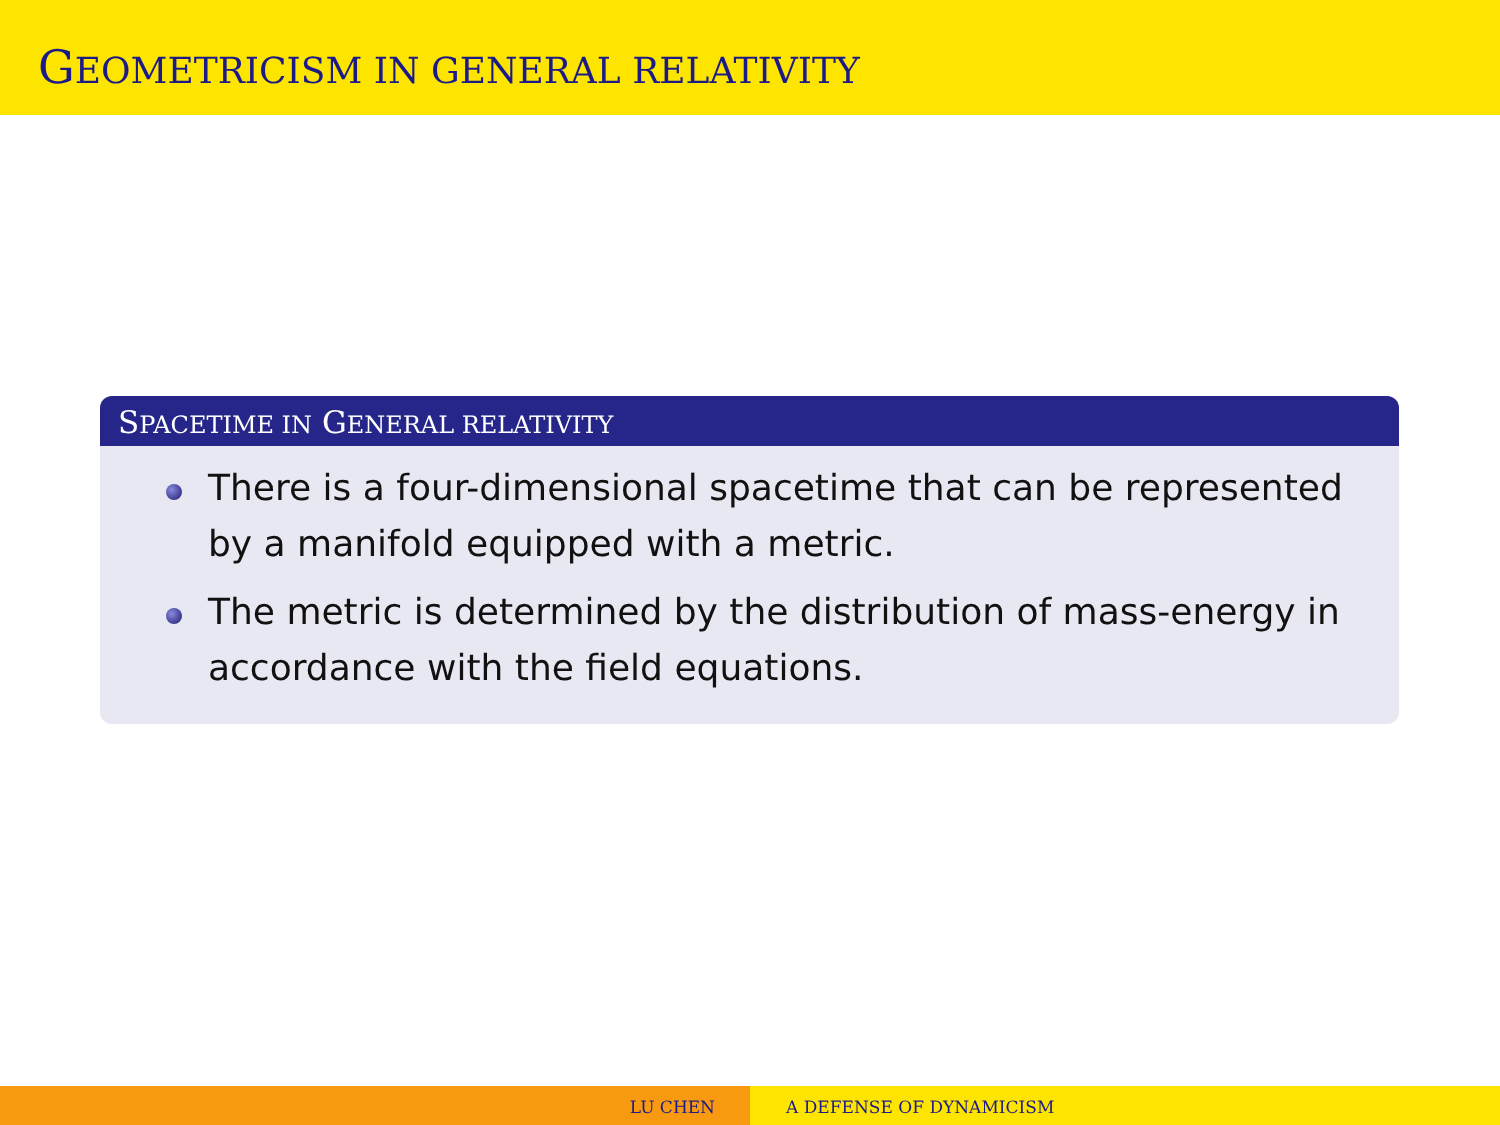GEOMETRICISM IN GENERAL RELATIVITY
SPACETIME IN GENERAL RELATIVITY
There is a four-dimensional spacetime that can be represented by a manifold equipped with a metric.
The metric is determined by the distribution of mass-energy in accordance with the field equations.
LU CHEN A DEFENSE OF DYNAMICISM